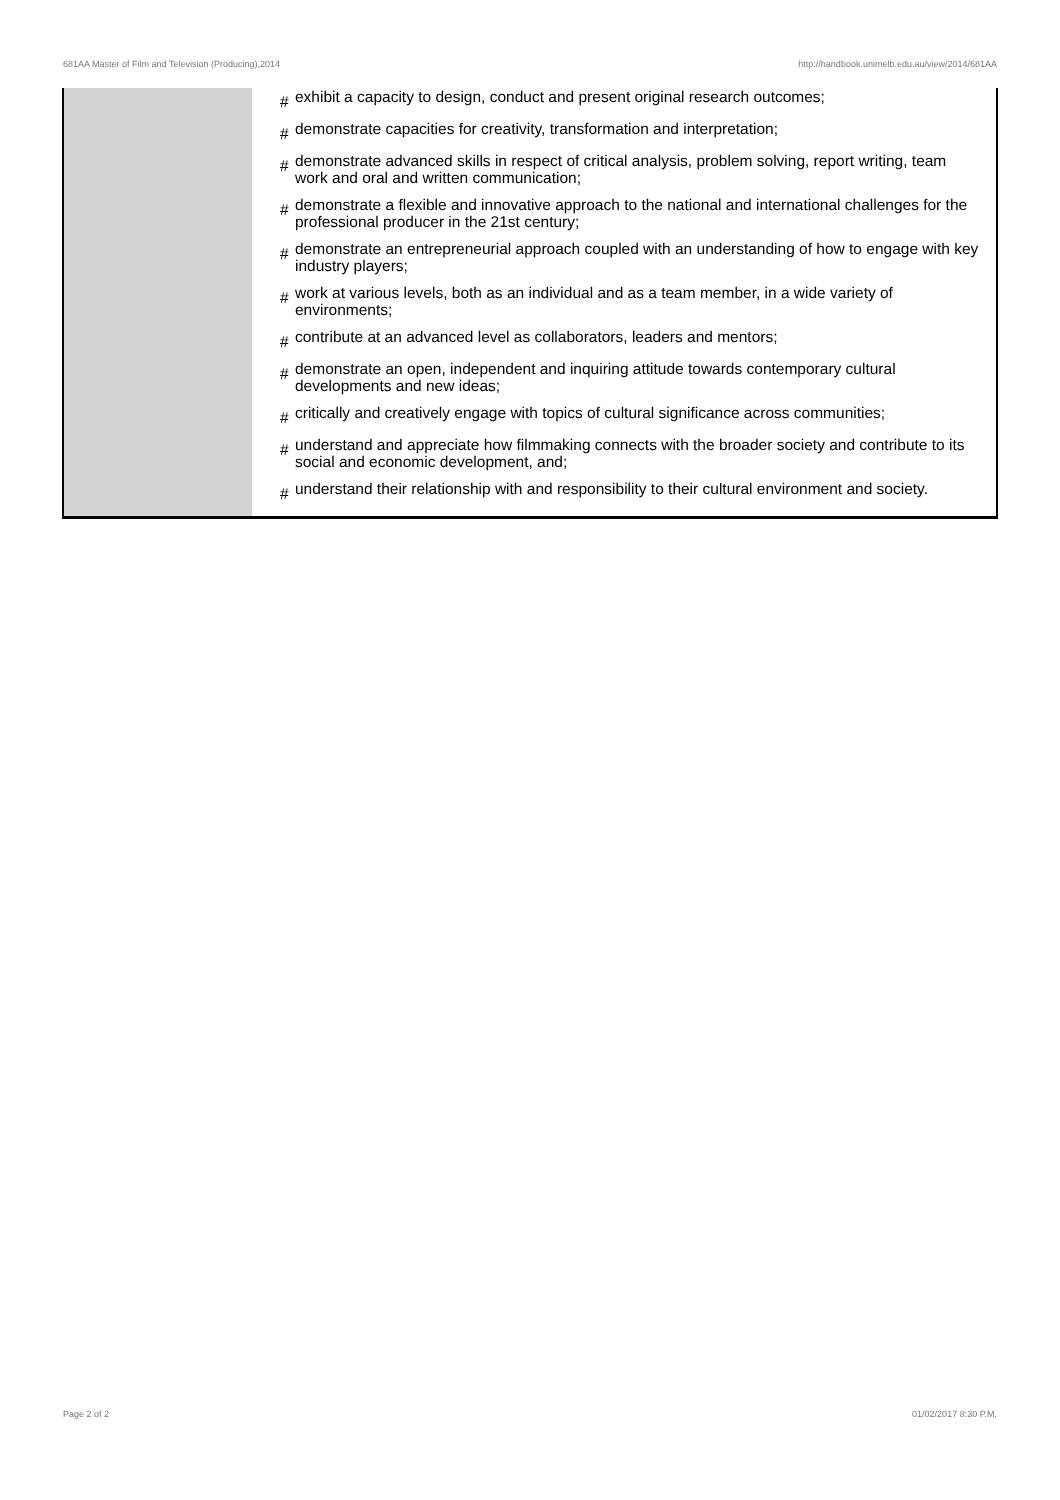681AA Master of Film and Television (Producing),2014 http://handbook.unimelb.edu.au/view/2014/681AA
| | # exhibit a capacity to design, conduct and present original research outcomes; # demonstrate capacities for creativity, transformation and interpretation; # demonstrate advanced skills in respect of critical analysis, problem solving, report writing, team work and oral and written communication; # demonstrate a flexible and innovative approach to the national and international challenges for the professional producer in the 21st century; # demonstrate an entrepreneurial approach coupled with an understanding of how to engage with key industry players; # work at various levels, both as an individual and as a team member, in a wide variety of environments; # contribute at an advanced level as collaborators, leaders and mentors; # demonstrate an open, independent and inquiring attitude towards contemporary cultural developments and new ideas; # critically and creatively engage with topics of cultural significance across communities; # understand and appreciate how filmmaking connects with the broader society and contribute to its social and economic development, and; # understand their relationship with and responsibility to their cultural environment and society. |
Page 2 of 2 01/02/2017 8:30 P.M.